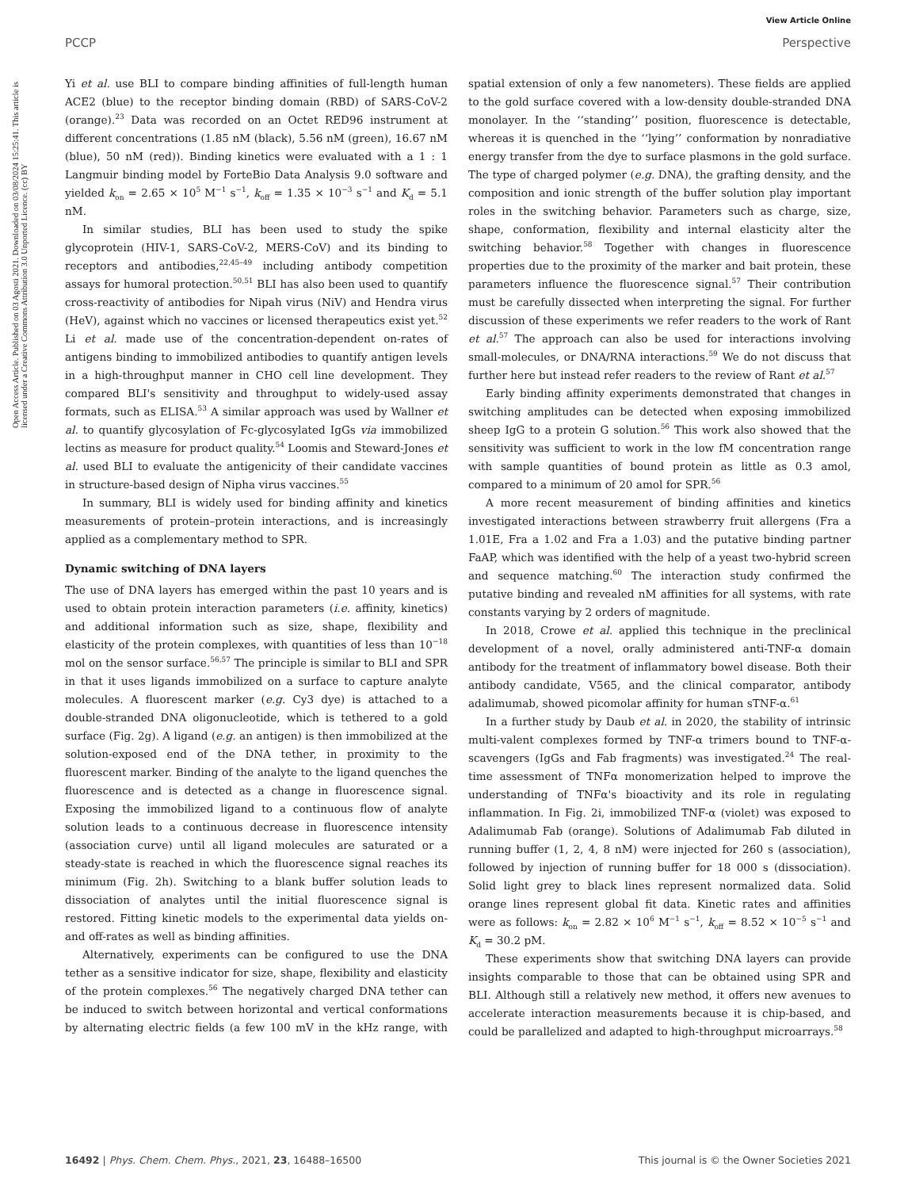View Article Online
PCCP Perspective
Open Access Article. Published on 03 Agosti 2021. Downloaded on 03/08/2024 15:25:41. This article is licensed under a Creative Commons Attribution 3.0 Unported Licence. (cc) BY
Yi et al. use BLI to compare binding affinities of full-length human ACE2 (blue) to the receptor binding domain (RBD) of SARS-CoV-2 (orange).<sup>23</sup> Data was recorded on an Octet RED96 instrument at different concentrations (1.85 nM (black), 5.56 nM (green), 16.67 nM (blue), 50 nM (red)). Binding kinetics were evaluated with a 1 : 1 Langmuir binding model by ForteBio Data Analysis 9.0 software and yielded k<sub>on</sub> = 2.65 × 10<sup>5</sup> M<sup>−1</sup> s<sup>−1</sup>, k<sub>off</sub> = 1.35 × 10<sup>−3</sup> s<sup>−1</sup> and K<sub>d</sub> = 5.1 nM.
In similar studies, BLI has been used to study the spike glycoprotein (HIV-1, SARS-CoV-2, MERS-CoV) and its binding to receptors and antibodies,<sup>22,45–49</sup> including antibody competition assays for humoral protection.<sup>50,51</sup> BLI has also been used to quantify cross-reactivity of antibodies for Nipah virus (NiV) and Hendra virus (HeV), against which no vaccines or licensed therapeutics exist yet.<sup>52</sup> Li et al. made use of the concentration-dependent on-rates of antigens binding to immobilized antibodies to quantify antigen levels in a high-throughput manner in CHO cell line development. They compared BLI's sensitivity and throughput to widely-used assay formats, such as ELISA.<sup>53</sup> A similar approach was used by Wallner et al. to quantify glycosylation of Fc-glycosylated IgGs via immobilized lectins as measure for product quality.<sup>54</sup> Loomis and Steward-Jones et al. used BLI to evaluate the antigenicity of their candidate vaccines in structure-based design of Nipha virus vaccines.<sup>55</sup>
In summary, BLI is widely used for binding affinity and kinetics measurements of protein–protein interactions, and is increasingly applied as a complementary method to SPR.
Dynamic switching of DNA layers
The use of DNA layers has emerged within the past 10 years and is used to obtain protein interaction parameters (i.e. affinity, kinetics) and additional information such as size, shape, flexibility and elasticity of the protein complexes, with quantities of less than 10<sup>−18</sup> mol on the sensor surface.<sup>56,57</sup> The principle is similar to BLI and SPR in that it uses ligands immobilized on a surface to capture analyte molecules. A fluorescent marker (e.g. Cy3 dye) is attached to a double-stranded DNA oligonucleotide, which is tethered to a gold surface (Fig. 2g). A ligand (e.g. an antigen) is then immobilized at the solution-exposed end of the DNA tether, in proximity to the fluorescent marker. Binding of the analyte to the ligand quenches the fluorescence and is detected as a change in fluorescence signal. Exposing the immobilized ligand to a continuous flow of analyte solution leads to a continuous decrease in fluorescence intensity (association curve) until all ligand molecules are saturated or a steady-state is reached in which the fluorescence signal reaches its minimum (Fig. 2h). Switching to a blank buffer solution leads to dissociation of analytes until the initial fluorescence signal is restored. Fitting kinetic models to the experimental data yields on- and off-rates as well as binding affinities.
Alternatively, experiments can be configured to use the DNA tether as a sensitive indicator for size, shape, flexibility and elasticity of the protein complexes.<sup>56</sup> The negatively charged DNA tether can be induced to switch between horizontal and vertical conformations by alternating electric fields (a few 100 mV in the kHz range, with spatial extension of only a few nanometers). These fields are applied to the gold surface covered with a low-density double-stranded DNA monolayer. In the ‘‘standing’’ position, fluorescence is detectable, whereas it is quenched in the ‘‘lying’’ conformation by nonradiative energy transfer from the dye to surface plasmons in the gold surface. The type of charged polymer (e.g. DNA), the grafting density, and the composition and ionic strength of the buffer solution play important roles in the switching behavior. Parameters such as charge, size, shape, conformation, flexibility and internal elasticity alter the switching behavior.<sup>58</sup> Together with changes in fluorescence properties due to the proximity of the marker and bait protein, these parameters influence the fluorescence signal.<sup>57</sup> Their contribution must be carefully dissected when interpreting the signal. For further discussion of these experiments we refer readers to the work of Rant et al.<sup>57</sup> The approach can also be used for interactions involving small-molecules, or DNA/RNA interactions.<sup>59</sup> We do not discuss that further here but instead refer readers to the review of Rant et al.<sup>57</sup>
Early binding affinity experiments demonstrated that changes in switching amplitudes can be detected when exposing immobilized sheep IgG to a protein G solution.<sup>56</sup> This work also showed that the sensitivity was sufficient to work in the low fM concentration range with sample quantities of bound protein as little as 0.3 amol, compared to a minimum of 20 amol for SPR.<sup>56</sup>
A more recent measurement of binding affinities and kinetics investigated interactions between strawberry fruit allergens (Fra a 1.01E, Fra a 1.02 and Fra a 1.03) and the putative binding partner FaAP, which was identified with the help of a yeast two-hybrid screen and sequence matching.<sup>60</sup> The interaction study confirmed the putative binding and revealed nM affinities for all systems, with rate constants varying by 2 orders of magnitude.
In 2018, Crowe et al. applied this technique in the preclinical development of a novel, orally administered anti-TNF-α domain antibody for the treatment of inflammatory bowel disease. Both their antibody candidate, V565, and the clinical comparator, antibody adalimumab, showed picomolar affinity for human sTNF-α.<sup>61</sup>
In a further study by Daub et al. in 2020, the stability of intrinsic multi-valent complexes formed by TNF-α trimers bound to TNF-α-scavengers (IgGs and Fab fragments) was investigated.<sup>24</sup> The real-time assessment of TNFα monomerization helped to improve the understanding of TNFα's bioactivity and its role in regulating inflammation. In Fig. 2i, immobilized TNF-α (violet) was exposed to Adalimumab Fab (orange). Solutions of Adalimumab Fab diluted in running buffer (1, 2, 4, 8 nM) were injected for 260 s (association), followed by injection of running buffer for 18 000 s (dissociation). Solid light grey to black lines represent normalized data. Solid orange lines represent global fit data. Kinetic rates and affinities were as follows: k<sub>on</sub> = 2.82 × 10<sup>6</sup> M<sup>−1</sup> s<sup>−1</sup>, k<sub>off</sub> = 8.52 × 10<sup>−5</sup> s<sup>−1</sup> and K<sub>d</sub> = 30.2 pM.
These experiments show that switching DNA layers can provide insights comparable to those that can be obtained using SPR and BLI. Although still a relatively new method, it offers new avenues to accelerate interaction measurements because it is chip-based, and could be parallelized and adapted to high-throughput microarrays.<sup>58</sup>
16492 | Phys. Chem. Chem. Phys., 2021, 23, 16488–16500 This journal is © the Owner Societies 2021